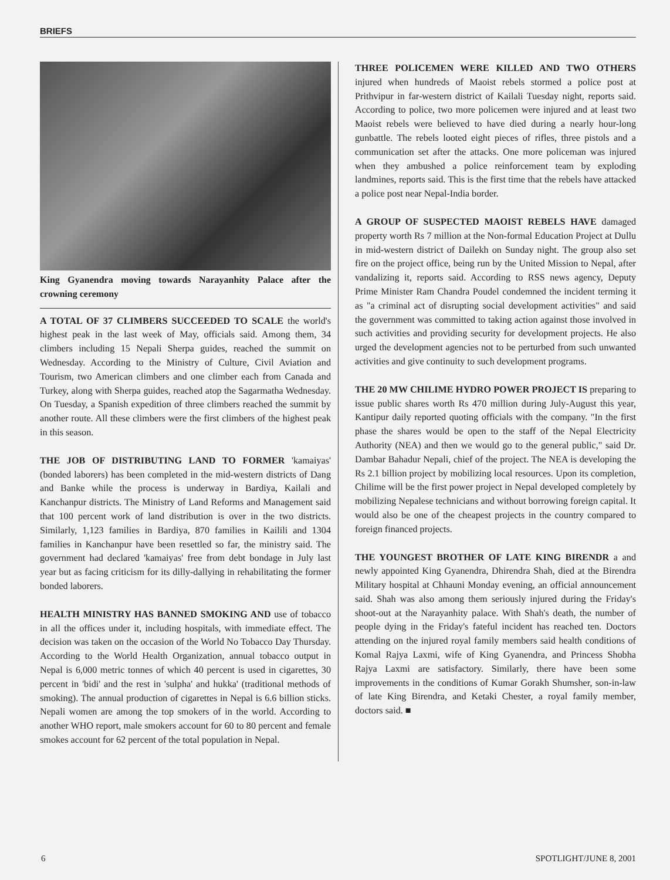BRIEFS
King Gyanendra moving towards Narayanhity Palace after the crowning ceremony
A TOTAL OF 37 CLIMBERS SUCCEEDED TO SCALE the world's highest peak in the last week of May, officials said. Among them, 34 climbers including 15 Nepali Sherpa guides, reached the summit on Wednesday. According to the Ministry of Culture, Civil Aviation and Tourism, two American climbers and one climber each from Canada and Turkey, along with Sherpa guides, reached atop the Sagarmatha Wednesday. On Tuesday, a Spanish expedition of three climbers reached the summit by another route. All these climbers were the first climbers of the highest peak in this season.
THE JOB OF DISTRIBUTING LAND TO FORMER 'kamaiyas' (bonded laborers) has been completed in the mid-western districts of Dang and Banke while the process is underway in Bardiya, Kailali and Kanchanpur districts. The Ministry of Land Reforms and Management said that 100 percent work of land distribution is over in the two districts. Similarly, 1,123 families in Bardiya, 870 families in Kailili and 1304 families in Kanchanpur have been resettled so far, the ministry said. The government had declared 'kamaiyas' free from debt bondage in July last year but as facing criticism for its dilly-dallying in rehabilitating the former bonded laborers.
HEALTH MINISTRY HAS BANNED SMOKING AND use of tobacco in all the offices under it, including hospitals, with immediate effect. The decision was taken on the occasion of the World No Tobacco Day Thursday. According to the World Health Organization, annual tobacco output in Nepal is 6,000 metric tonnes of which 40 percent is used in cigarettes, 30 percent in 'bidi' and the rest in 'sulpha' and hukka' (traditional methods of smoking). The annual production of cigarettes in Nepal is 6.6 billion sticks. Nepali women are among the top smokers of in the world. According to another WHO report, male smokers account for 60 to 80 percent and female smokes account for 62 percent of the total population in Nepal.
THREE POLICEMEN WERE KILLED AND TWO OTHERS injured when hundreds of Maoist rebels stormed a police post at Prithvipur in far-western district of Kailali Tuesday night, reports said. According to police, two more policemen were injured and at least two Maoist rebels were believed to have died during a nearly hour-long gunbattle. The rebels looted eight pieces of rifles, three pistols and a communication set after the attacks. One more policeman was injured when they ambushed a police reinforcement team by exploding landmines, reports said. This is the first time that the rebels have attacked a police post near Nepal-India border.
A GROUP OF SUSPECTED MAOIST REBELS HAVE damaged property worth Rs 7 million at the Non-formal Education Project at Dullu in mid-western district of Dailekh on Sunday night. The group also set fire on the project office, being run by the United Mission to Nepal, after vandalizing it, reports said. According to RSS news agency, Deputy Prime Minister Ram Chandra Poudel condemned the incident terming it as "a criminal act of disrupting social development activities" and said the government was committed to taking action against those involved in such activities and providing security for development projects. He also urged the development agencies not to be perturbed from such unwanted activities and give continuity to such development programs.
THE 20 MW CHILIME HYDRO POWER PROJECT IS preparing to issue public shares worth Rs 470 million during July-August this year, Kantipur daily reported quoting officials with the company. "In the first phase the shares would be open to the staff of the Nepal Electricity Authority (NEA) and then we would go to the general public," said Dr. Dambar Bahadur Nepali, chief of the project. The NEA is developing the Rs 2.1 billion project by mobilizing local resources. Upon its completion, Chilime will be the first power project in Nepal developed completely by mobilizing Nepalese technicians and without borrowing foreign capital. It would also be one of the cheapest projects in the country compared to foreign financed projects.
THE YOUNGEST BROTHER OF LATE KING BIRENDR a and newly appointed King Gyanendra, Dhirendra Shah, died at the Birendra Military hospital at Chhauni Monday evening, an official announcement said. Shah was also among them seriously injured during the Friday's shoot-out at the Narayanhity palace. With Shah's death, the number of people dying in the Friday's fateful incident has reached ten. Doctors attending on the injured royal family members said health conditions of Komal Rajya Laxmi, wife of King Gyanendra, and Princess Shobha Rajya Laxmi are satisfactory. Similarly, there have been some improvements in the conditions of Kumar Gorakh Shumsher, son-in-law of late King Birendra, and Ketaki Chester, a royal family member, doctors said. ■
6 SPOTLIGHT/JUNE 8, 2001